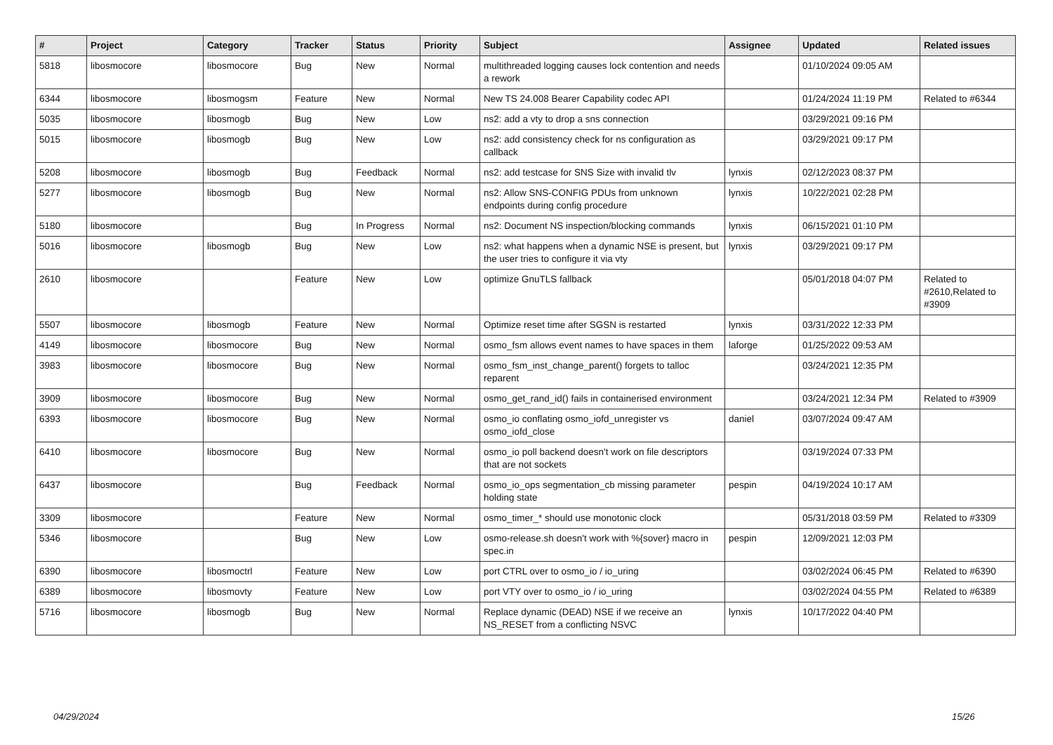| # | Project | Category | Tracker | Status | Priority | Subject | Assignee | Updated | Related issues |
| --- | --- | --- | --- | --- | --- | --- | --- | --- | --- |
| 5818 | libosmocore | libosmocore | Bug | New | Normal | multithreaded logging causes lock contention and needs a rework | | 01/10/2024 09:05 AM | |
| 6344 | libosmocore | libosmogsm | Feature | New | Normal | New TS 24.008 Bearer Capability codec API | | 01/24/2024 11:19 PM | Related to #6344 |
| 5035 | libosmocore | libosmogb | Bug | New | Low | ns2: add a vty to drop a sns connection | | 03/29/2021 09:16 PM | |
| 5015 | libosmocore | libosmogb | Bug | New | Low | ns2: add consistency check for ns configuration as callback | | 03/29/2021 09:17 PM | |
| 5208 | libosmocore | libosmogb | Bug | Feedback | Normal | ns2: add testcase for SNS Size with invalid tlv | lynxis | 02/12/2023 08:37 PM | |
| 5277 | libosmocore | libosmogb | Bug | New | Normal | ns2: Allow SNS-CONFIG PDUs from unknown endpoints during config procedure | lynxis | 10/22/2021 02:28 PM | |
| 5180 | libosmocore | | Bug | In Progress | Normal | ns2: Document NS inspection/blocking commands | lynxis | 06/15/2021 01:10 PM | |
| 5016 | libosmocore | libosmogb | Bug | New | Low | ns2: what happens when a dynamic NSE is present, but the user tries to configure it via vty | lynxis | 03/29/2021 09:17 PM | |
| 2610 | libosmocore | | Feature | New | Low | optimize GnuTLS fallback | | 05/01/2018 04:07 PM | Related to #2610,Related to #3909 |
| 5507 | libosmocore | libosmogb | Feature | New | Normal | Optimize reset time after SGSN is restarted | lynxis | 03/31/2022 12:33 PM | |
| 4149 | libosmocore | libosmocore | Bug | New | Normal | osmo_fsm allows event names to have spaces in them | laforge | 01/25/2022 09:53 AM | |
| 3983 | libosmocore | libosmocore | Bug | New | Normal | osmo_fsm_inst_change_parent() forgets to talloc reparent | | 03/24/2021 12:35 PM | |
| 3909 | libosmocore | libosmocore | Bug | New | Normal | osmo_get_rand_id() fails in containerised environment | | 03/24/2021 12:34 PM | Related to #3909 |
| 6393 | libosmocore | libosmocore | Bug | New | Normal | osmo_io conflating osmo_iofd_unregister vs osmo_iofd_close | daniel | 03/07/2024 09:47 AM | |
| 6410 | libosmocore | libosmocore | Bug | New | Normal | osmo_io poll backend doesn't work on file descriptors that are not sockets | | 03/19/2024 07:33 PM | |
| 6437 | libosmocore | | Bug | Feedback | Normal | osmo_io_ops segmentation_cb missing parameter holding state | pespin | 04/19/2024 10:17 AM | |
| 3309 | libosmocore | | Feature | New | Normal | osmo_timer_* should use monotonic clock | | 05/31/2018 03:59 PM | Related to #3309 |
| 5346 | libosmocore | | Bug | New | Low | osmo-release.sh doesn't work with %{sover} macro in spec.in | pespin | 12/09/2021 12:03 PM | |
| 6390 | libosmocore | libosmoctrl | Feature | New | Low | port CTRL over to osmo_io / io_uring | | 03/02/2024 06:45 PM | Related to #6390 |
| 6389 | libosmocore | libosmovty | Feature | New | Low | port VTY over to osmo_io / io_uring | | 03/02/2024 04:55 PM | Related to #6389 |
| 5716 | libosmocore | libosmogb | Bug | New | Normal | Replace dynamic (DEAD) NSE if we receive an NS_RESET from a conflicting NSVC | lynxis | 10/17/2022 04:40 PM | |
04/29/2024 15/26